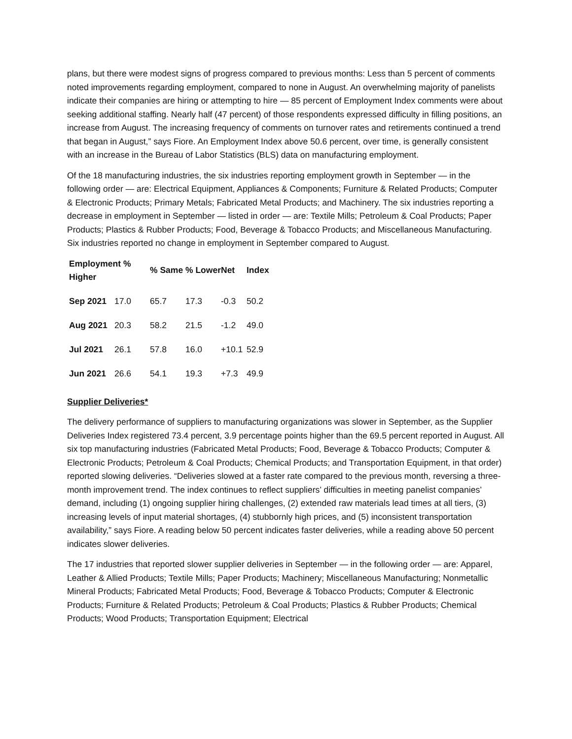plans, but there were modest signs of progress compared to previous months: Less than 5 percent of comments noted improvements regarding employment, compared to none in August. An overwhelming majority of panelists indicate their companies are hiring or attempting to hire — 85 percent of Employment Index comments were about seeking additional staffing. Nearly half (47 percent) of those respondents expressed difficulty in filling positions, an increase from August. The increasing frequency of comments on turnover rates and retirements continued a trend that began in August,” says Fiore. An Employment Index above 50.6 percent, over time, is generally consistent with an increase in the Bureau of Labor Statistics (BLS) data on manufacturing employment.
Of the 18 manufacturing industries, the six industries reporting employment growth in September — in the following order — are: Electrical Equipment, Appliances & Components; Furniture & Related Products; Computer & Electronic Products; Primary Metals; Fabricated Metal Products; and Machinery. The six industries reporting a decrease in employment in September — listed in order — are: Textile Mills; Petroleum & Coal Products; Paper Products; Plastics & Rubber Products; Food, Beverage & Tobacco Products; and Miscellaneous Manufacturing. Six industries reported no change in employment in September compared to August.
| Employment % Higher | | % Same | % Lower | Net | Index |
| --- | --- | --- | --- | --- | --- |
| Sep 2021 | 17.0 | 65.7 | 17.3 | -0.3 | 50.2 |
| Aug 2021 | 20.3 | 58.2 | 21.5 | -1.2 | 49.0 |
| Jul 2021 | 26.1 | 57.8 | 16.0 | +10.1 | 52.9 |
| Jun 2021 | 26.6 | 54.1 | 19.3 | +7.3 | 49.9 |
Supplier Deliveries*
The delivery performance of suppliers to manufacturing organizations was slower in September, as the Supplier Deliveries Index registered 73.4 percent, 3.9 percentage points higher than the 69.5 percent reported in August. All six top manufacturing industries (Fabricated Metal Products; Food, Beverage & Tobacco Products; Computer & Electronic Products; Petroleum & Coal Products; Chemical Products; and Transportation Equipment, in that order) reported slowing deliveries. “Deliveries slowed at a faster rate compared to the previous month, reversing a three-month improvement trend. The index continues to reflect suppliers’ difficulties in meeting panelist companies’ demand, including (1) ongoing supplier hiring challenges, (2) extended raw materials lead times at all tiers, (3) increasing levels of input material shortages, (4) stubbornly high prices, and (5) inconsistent transportation availability,” says Fiore. A reading below 50 percent indicates faster deliveries, while a reading above 50 percent indicates slower deliveries.
The 17 industries that reported slower supplier deliveries in September — in the following order — are: Apparel, Leather & Allied Products; Textile Mills; Paper Products; Machinery; Miscellaneous Manufacturing; Nonmetallic Mineral Products; Fabricated Metal Products; Food, Beverage & Tobacco Products; Computer & Electronic Products; Furniture & Related Products; Petroleum & Coal Products; Plastics & Rubber Products; Chemical Products; Wood Products; Transportation Equipment; Electrical